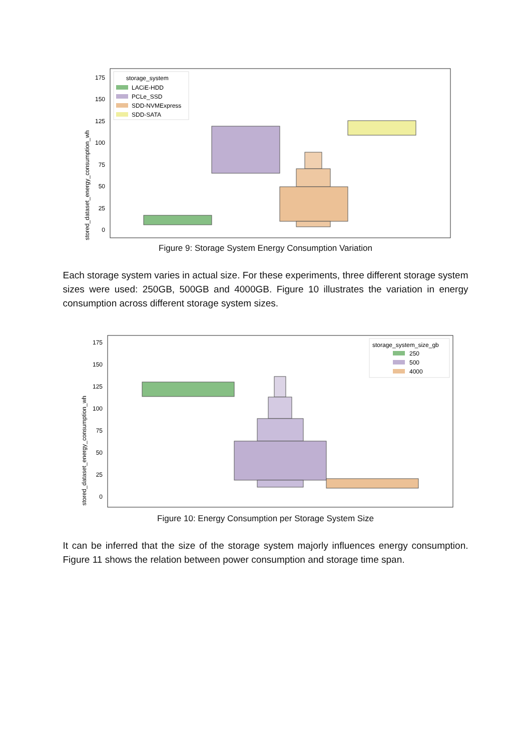stored_dataset_energy_consumption_wh
0
25
50
75
100
125
150
175
storage_system
LACiE-HDD
PCLe_SSD
SDD-NVMExpress
SDD-SATA
Figure 9: Storage System Energy Consumption Variation
Each storage system varies in actual size. For these experiments, three different storage system sizes were used: 250GB, 500GB and 4000GB. Figure 10 illustrates the variation in energy consumption across different storage system sizes.
stored_dataset_energy_consumption_wh
0
25
50
75
100
125
150
175
storage_system_size_gb
250
500
4000
Figure 10: Energy Consumption per Storage System Size
It can be inferred that the size of the storage system majorly influences energy consumption. Figure 11 shows the relation between power consumption and storage time span.